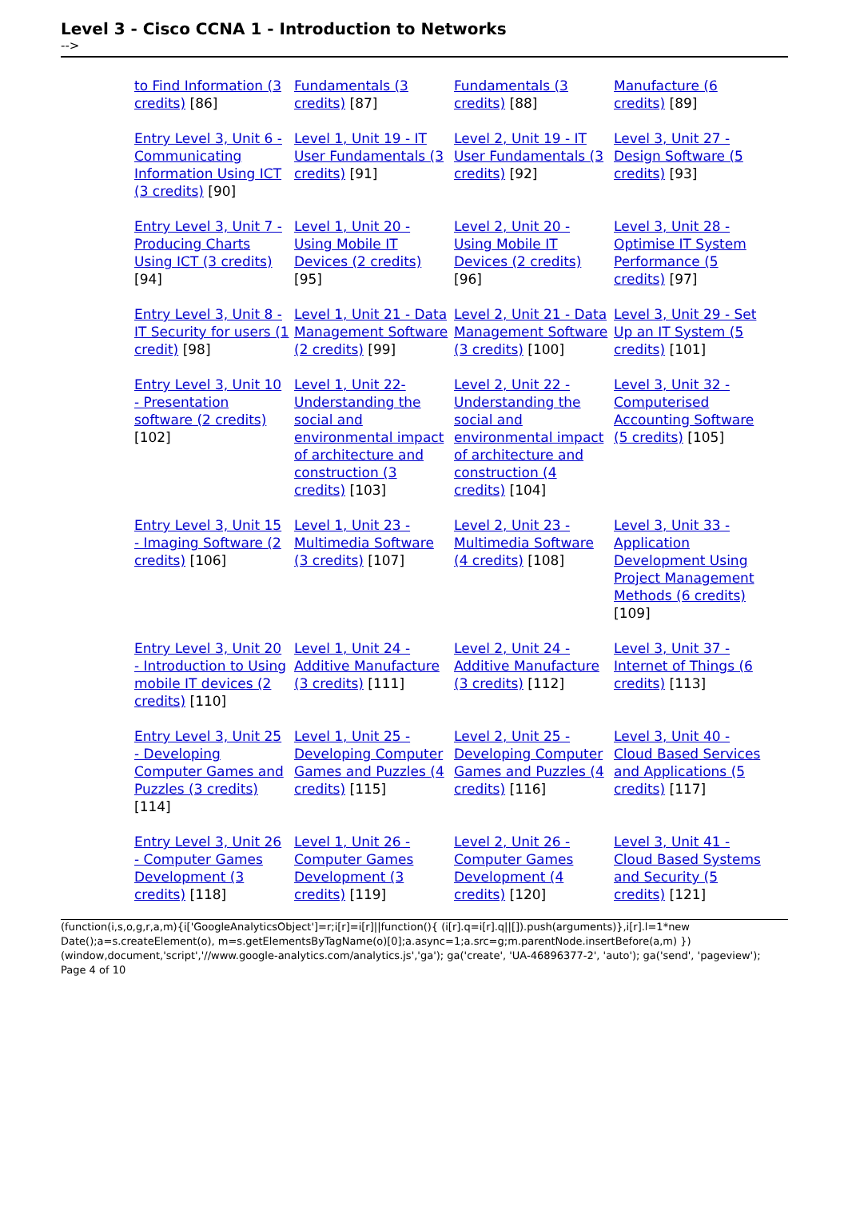Level 3 - Cisco CCNA 1 - Introduction to Networks
-->
| to Find Information (3 credits) [86] | Fundamentals (3 credits) [87] | Fundamentals (3 credits) [88] | Manufacture (6 credits) [89] |
| Entry Level 3, Unit 6 - Communicating Information Using ICT (3 credits) [90] | Level 1, Unit 19 - IT User Fundamentals (3 credits) [91] | Level 2, Unit 19 - IT User Fundamentals (3 credits) [92] | Level 3, Unit 27 - Design Software (5 credits) [93] |
| Entry Level 3, Unit 7 - Producing Charts Using ICT (3 credits) [94] | Level 1, Unit 20 - Using Mobile IT Devices (2 credits) [95] | Level 2, Unit 20 - Using Mobile IT Devices (2 credits) [96] | Level 3, Unit 28 - Optimise IT System Performance (5 credits) [97] |
| Entry Level 3, Unit 8 - IT Security for users (1 credit) [98] | Level 1, Unit 21 - Data Management Software (2 credits) [99] | Level 2, Unit 21 - Data Management Software (3 credits) [100] | Level 3, Unit 29 - Set Up an IT System (5 credits) [101] |
| Entry Level 3, Unit 10 - Presentation software (2 credits) [102] | Level 1, Unit 22- Understanding the social and environmental impact of architecture and construction (3 credits) [103] | Level 2, Unit 22 -Understanding the social and environmental impact of architecture and construction (4 credits) [104] | Level 3, Unit 32 - Computerised Accounting Software (5 credits) [105] |
| Entry Level 3, Unit 15 - Imaging Software (2 credits) [106] | Level 1, Unit 23 - Multimedia Software (3 credits) [107] | Level 2, Unit 23 - Multimedia Software (4 credits) [108] | Level 3, Unit 33 - Application Development Using Project Management Methods (6 credits) [109] |
| Entry Level 3, Unit 20 - Introduction to Using mobile IT devices (2 credits) [110] | Level 1, Unit 24 - Additive Manufacture (3 credits) [111] | Level 2, Unit 24 - Additive Manufacture (3 credits) [112] | Level 3, Unit 37 - Internet of Things (6 credits) [113] |
| Entry Level 3, Unit 25 - Developing Computer Games and Puzzles (3 credits) [114] | Level 1, Unit 25 - Developing Computer Games and Puzzles (4 credits) [115] | Level 2, Unit 25 - Developing Computer Games and Puzzles (4 credits) [116] | Level 3, Unit 40 - Cloud Based Services and Applications (5 credits) [117] |
| Entry Level 3, Unit 26 - Computer Games Development (3 credits) [118] | Level 1, Unit 26 - Computer Games Development (3 credits) [119] | Level 2, Unit 26 - Computer Games Development (4 credits) [120] | Level 3, Unit 41 - Cloud Based Systems and Security (5 credits) [121] |
(function(i,s,o,g,r,a,m){i['GoogleAnalyticsObject']=r;i[r]=i[r]||function(){ (i[r].q=i[r].q||[]).push(arguments)},i[r].l=1*new Date();a=s.createElement(o), m=s.getElementsByTagName(o)[0];a.async=1;a.src=g;m.parentNode.insertBefore(a,m) })(window,document,'script','//www.google-analytics.com/analytics.js','ga'); ga('create', 'UA-46896377-2', 'auto'); ga('send', 'pageview'); Page 4 of 10